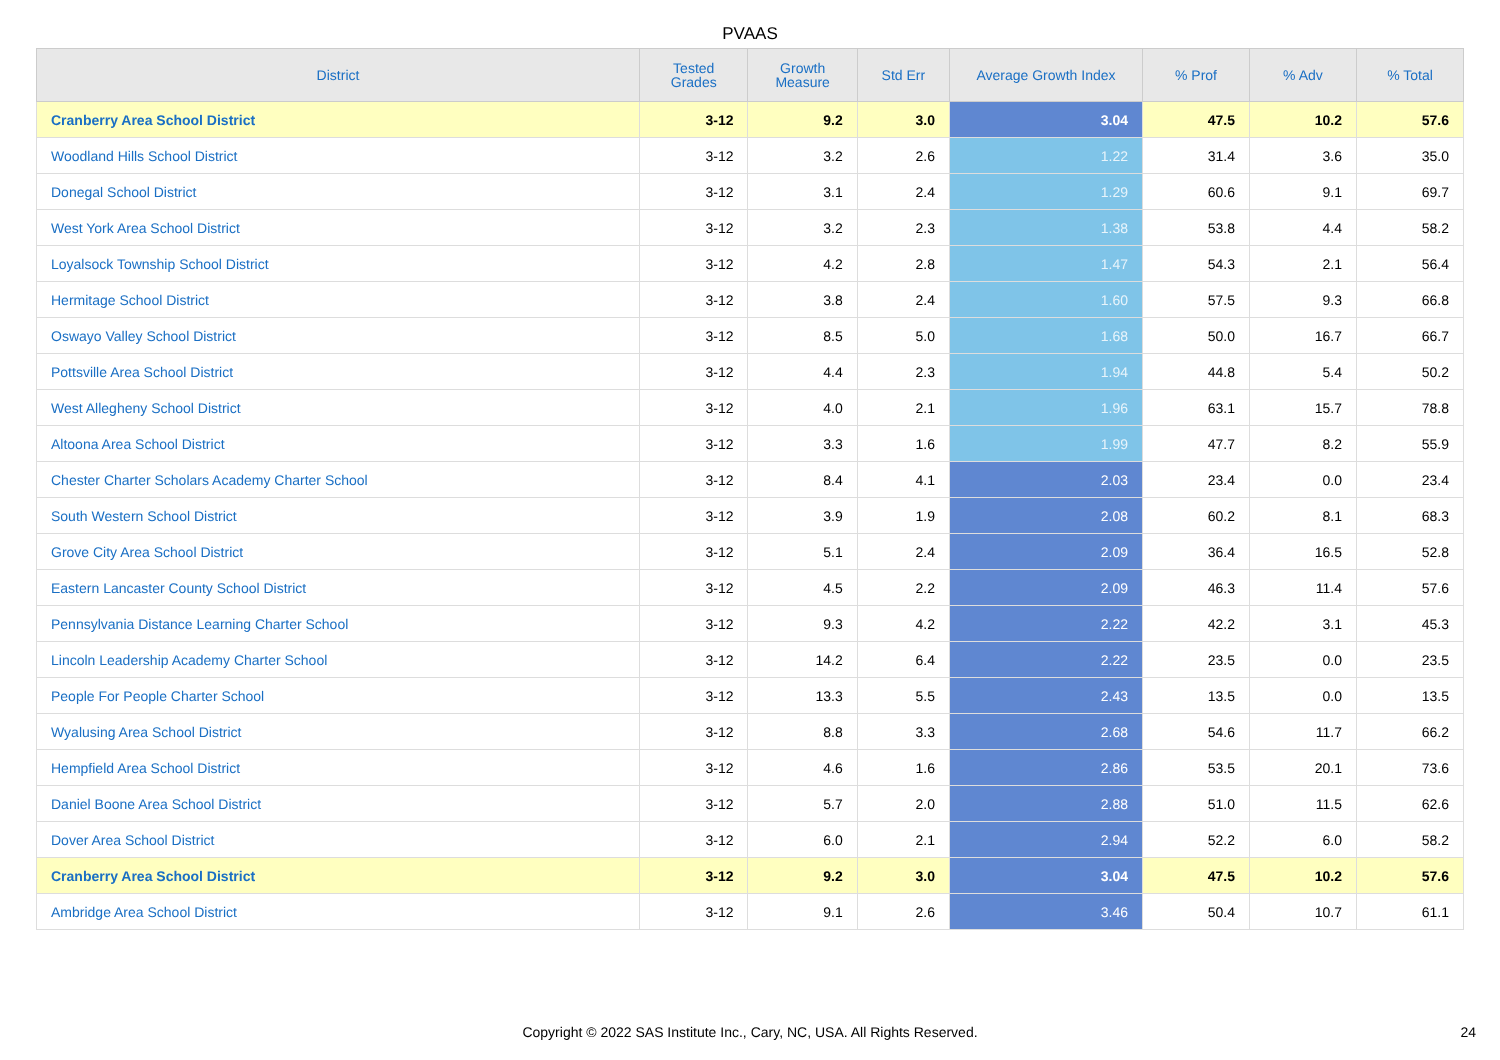PVAAS
| District | Tested Grades | Growth Measure | Std Err | Average Growth Index | % Prof | % Adv | % Total |
| --- | --- | --- | --- | --- | --- | --- | --- |
| Cranberry Area School District | 3-12 | 9.2 | 3.0 | 3.04 | 47.5 | 10.2 | 57.6 |
| Woodland Hills School District | 3-12 | 3.2 | 2.6 | 1.22 | 31.4 | 3.6 | 35.0 |
| Donegal School District | 3-12 | 3.1 | 2.4 | 1.29 | 60.6 | 9.1 | 69.7 |
| West York Area School District | 3-12 | 3.2 | 2.3 | 1.38 | 53.8 | 4.4 | 58.2 |
| Loyalsock Township School District | 3-12 | 4.2 | 2.8 | 1.47 | 54.3 | 2.1 | 56.4 |
| Hermitage School District | 3-12 | 3.8 | 2.4 | 1.60 | 57.5 | 9.3 | 66.8 |
| Oswayo Valley School District | 3-12 | 8.5 | 5.0 | 1.68 | 50.0 | 16.7 | 66.7 |
| Pottsville Area School District | 3-12 | 4.4 | 2.3 | 1.94 | 44.8 | 5.4 | 50.2 |
| West Allegheny School District | 3-12 | 4.0 | 2.1 | 1.96 | 63.1 | 15.7 | 78.8 |
| Altoona Area School District | 3-12 | 3.3 | 1.6 | 1.99 | 47.7 | 8.2 | 55.9 |
| Chester Charter Scholars Academy Charter School | 3-12 | 8.4 | 4.1 | 2.03 | 23.4 | 0.0 | 23.4 |
| South Western School District | 3-12 | 3.9 | 1.9 | 2.08 | 60.2 | 8.1 | 68.3 |
| Grove City Area School District | 3-12 | 5.1 | 2.4 | 2.09 | 36.4 | 16.5 | 52.8 |
| Eastern Lancaster County School District | 3-12 | 4.5 | 2.2 | 2.09 | 46.3 | 11.4 | 57.6 |
| Pennsylvania Distance Learning Charter School | 3-12 | 9.3 | 4.2 | 2.22 | 42.2 | 3.1 | 45.3 |
| Lincoln Leadership Academy Charter School | 3-12 | 14.2 | 6.4 | 2.22 | 23.5 | 0.0 | 23.5 |
| People For People Charter School | 3-12 | 13.3 | 5.5 | 2.43 | 13.5 | 0.0 | 13.5 |
| Wyalusing Area School District | 3-12 | 8.8 | 3.3 | 2.68 | 54.6 | 11.7 | 66.2 |
| Hempfield Area School District | 3-12 | 4.6 | 1.6 | 2.86 | 53.5 | 20.1 | 73.6 |
| Daniel Boone Area School District | 3-12 | 5.7 | 2.0 | 2.88 | 51.0 | 11.5 | 62.6 |
| Dover Area School District | 3-12 | 6.0 | 2.1 | 2.94 | 52.2 | 6.0 | 58.2 |
| Cranberry Area School District | 3-12 | 9.2 | 3.0 | 3.04 | 47.5 | 10.2 | 57.6 |
| Ambridge Area School District | 3-12 | 9.1 | 2.6 | 3.46 | 50.4 | 10.7 | 61.1 |
Copyright © 2022 SAS Institute Inc., Cary, NC, USA. All Rights Reserved. 24